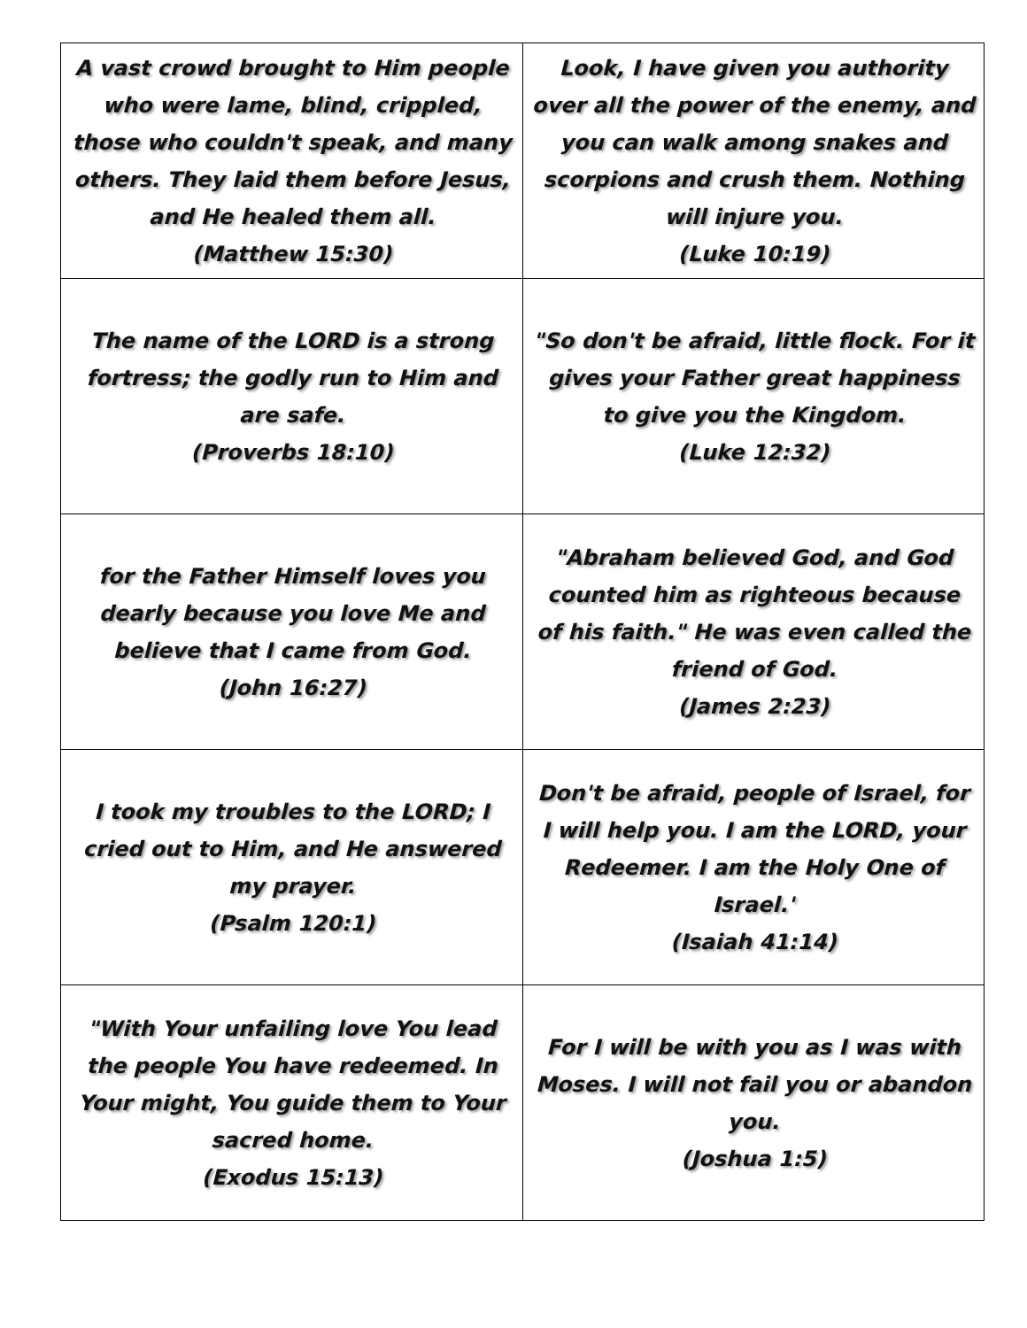| A vast crowd brought to Him people who were lame, blind, crippled, those who couldn't speak, and many others. They laid them before Jesus, and He healed them all. (Matthew 15:30) | Look, I have given you authority over all the power of the enemy, and you can walk among snakes and scorpions and crush them. Nothing will injure you. (Luke 10:19) |
| The name of the LORD is a strong fortress; the godly run to Him and are safe. (Proverbs 18:10) | "So don't be afraid, little flock. For it gives your Father great happiness to give you the Kingdom. (Luke 12:32) |
| for the Father Himself loves you dearly because you love Me and believe that I came from God. (John 16:27) | "Abraham believed God, and God counted him as righteous because of his faith." He was even called the friend of God. (James 2:23) |
| I took my troubles to the LORD; I cried out to Him, and He answered my prayer. (Psalm 120:1) | Don't be afraid, people of Israel, for I will help you. I am the LORD, your Redeemer. I am the Holy One of Israel.' (Isaiah 41:14) |
| "With Your unfailing love You lead the people You have redeemed. In Your might, You guide them to Your sacred home. (Exodus 15:13) | For I will be with you as I was with Moses. I will not fail you or abandon you. (Joshua 1:5) |